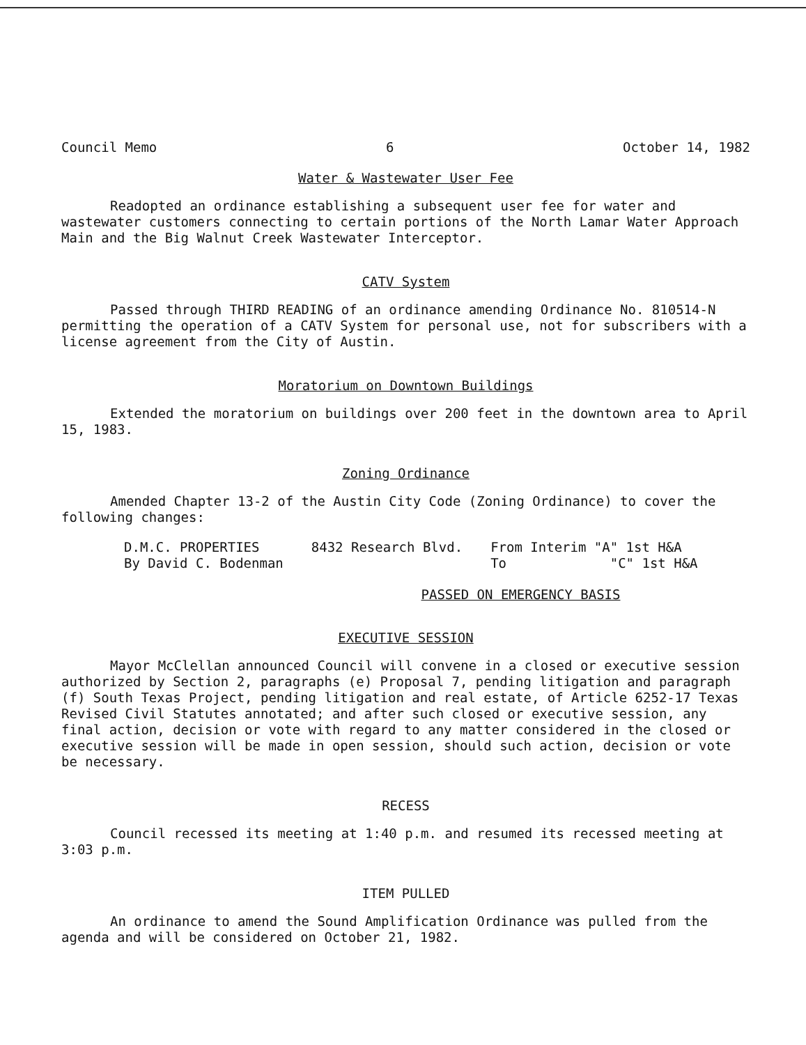Council Memo 6 October 14, 1982
Water & Wastewater User Fee
Readopted an ordinance establishing a subsequent user fee for water and wastewater customers connecting to certain portions of the North Lamar Water Approach Main and the Big Walnut Creek Wastewater Interceptor.
CATV System
Passed through THIRD READING of an ordinance amending Ordinance No. 810514-N permitting the operation of a CATV System for personal use, not for subscribers with a license agreement from the City of Austin.
Moratorium on Downtown Buildings
Extended the moratorium on buildings over 200 feet in the downtown area to April 15, 1983.
Zoning Ordinance
Amended Chapter 13-2 of the Austin City Code (Zoning Ordinance) to cover the following changes:
| D.M.C. PROPERTIES | 8432 Research Blvd. | From Interim "A" 1st H&A |
| By David C. Bodenman | | To "C" 1st H&A |
PASSED ON EMERGENCY BASIS
EXECUTIVE SESSION
Mayor McClellan announced Council will convene in a closed or executive session authorized by Section 2, paragraphs (e) Proposal 7, pending litigation and paragraph (f) South Texas Project, pending litigation and real estate, of Article 6252-17 Texas Revised Civil Statutes annotated; and after such closed or executive session, any final action, decision or vote with regard to any matter considered in the closed or executive session will be made in open session, should such action, decision or vote be necessary.
RECESS
Council recessed its meeting at 1:40 p.m. and resumed its recessed meeting at 3:03 p.m.
ITEM PULLED
An ordinance to amend the Sound Amplification Ordinance was pulled from the agenda and will be considered on October 21, 1982.